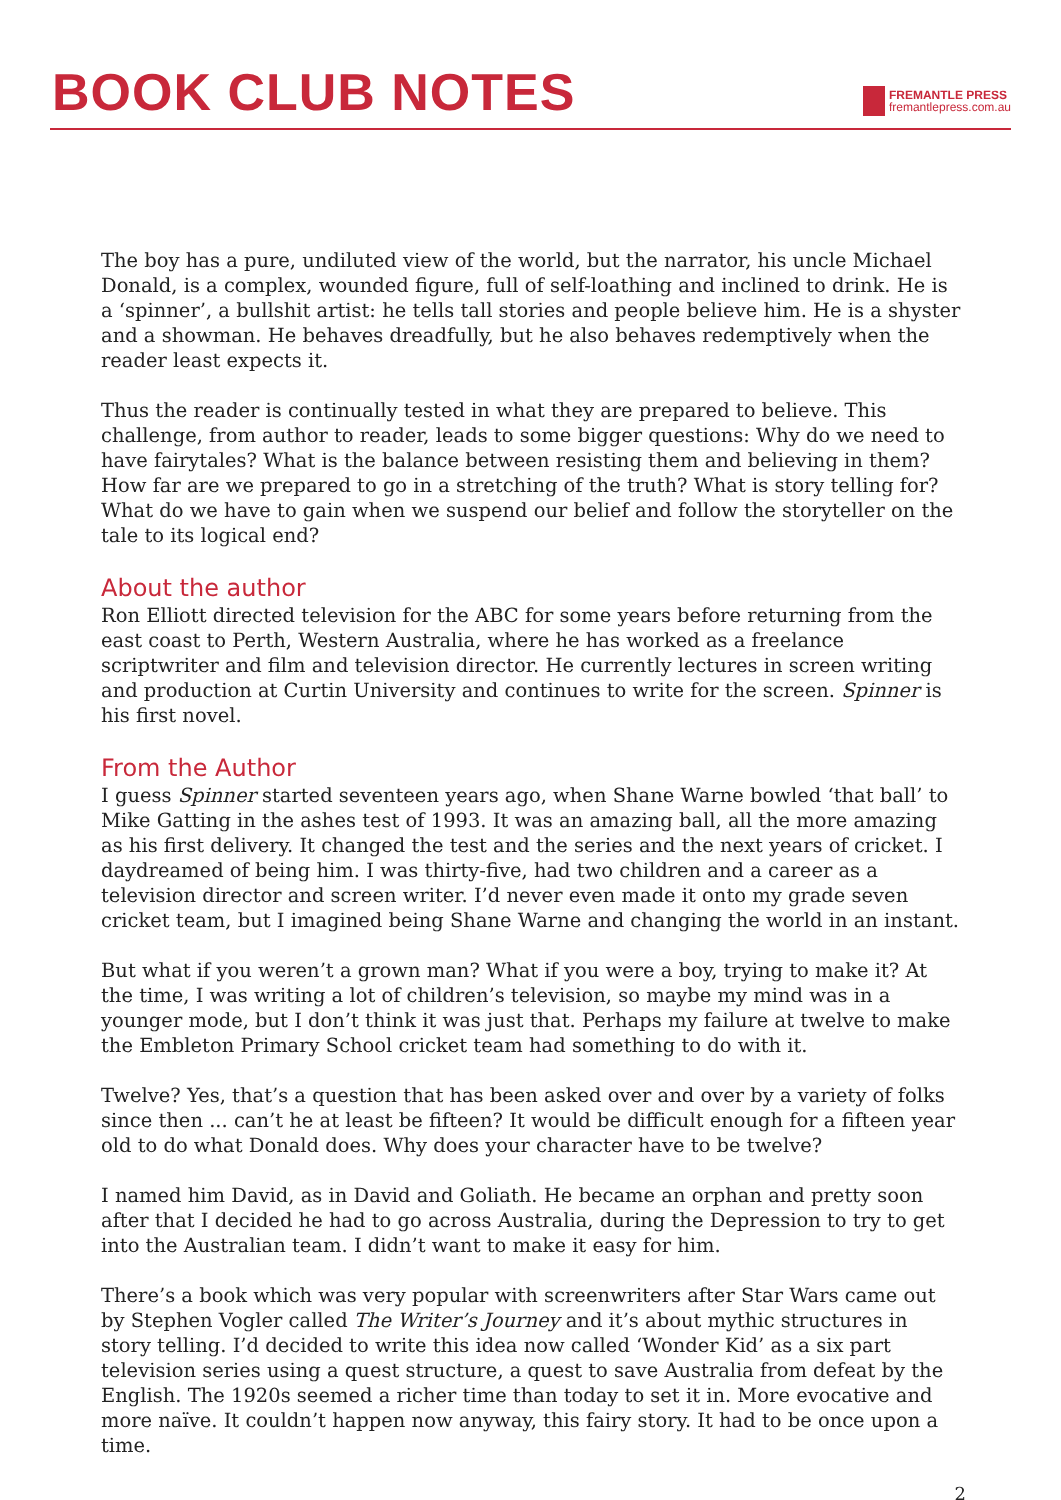BOOK CLUB NOTES
FREMANTLE PRESS
fremantlepress.com.au
The boy has a pure, undiluted view of the world, but the narrator, his uncle Michael Donald, is a complex, wounded figure, full of self-loathing and inclined to drink. He is a ‘spinner’, a bullshit artist: he tells tall stories and people believe him. He is a shyster and a showman. He behaves dreadfully, but he also behaves redemptively when the reader least expects it.
Thus the reader is continually tested in what they are prepared to believe. This challenge, from author to reader, leads to some bigger questions: Why do we need to have fairytales? What is the balance between resisting them and believing in them? How far are we prepared to go in a stretching of the truth? What is story telling for? What do we have to gain when we suspend our belief and follow the storyteller on the tale to its logical end?
About the author
Ron Elliott directed television for the ABC for some years before returning from the east coast to Perth, Western Australia, where he has worked as a freelance scriptwriter and film and television director. He currently lectures in screen writing and production at Curtin University and continues to write for the screen. Spinner is his first novel.
From the Author
I guess Spinner started seventeen years ago, when Shane Warne bowled ‘that ball’ to Mike Gatting in the ashes test of 1993. It was an amazing ball, all the more amazing as his first delivery. It changed the test and the series and the next years of cricket. I daydreamed of being him. I was thirty-five, had two children and a career as a television director and screen writer. I’d never even made it onto my grade seven cricket team, but I imagined being Shane Warne and changing the world in an instant.
But what if you weren’t a grown man? What if you were a boy, trying to make it? At the time, I was writing a lot of children’s television, so maybe my mind was in a younger mode, but I don’t think it was just that. Perhaps my failure at twelve to make the Embleton Primary School cricket team had something to do with it.
Twelve? Yes, that’s a question that has been asked over and over by a variety of folks since then ... can’t he at least be fifteen? It would be difficult enough for a fifteen year old to do what Donald does. Why does your character have to be twelve?
I named him David, as in David and Goliath. He became an orphan and pretty soon after that I decided he had to go across Australia, during the Depression to try to get into the Australian team. I didn’t want to make it easy for him.
There’s a book which was very popular with screenwriters after Star Wars came out by Stephen Vogler called The Writer’s Journey and it’s about mythic structures in story telling. I’d decided to write this idea now called ‘Wonder Kid’ as a six part television series using a quest structure, a quest to save Australia from defeat by the English. The 1920s seemed a richer time than today to set it in. More evocative and more naïve. It couldn’t happen now anyway, this fairy story. It had to be once upon a time.
2